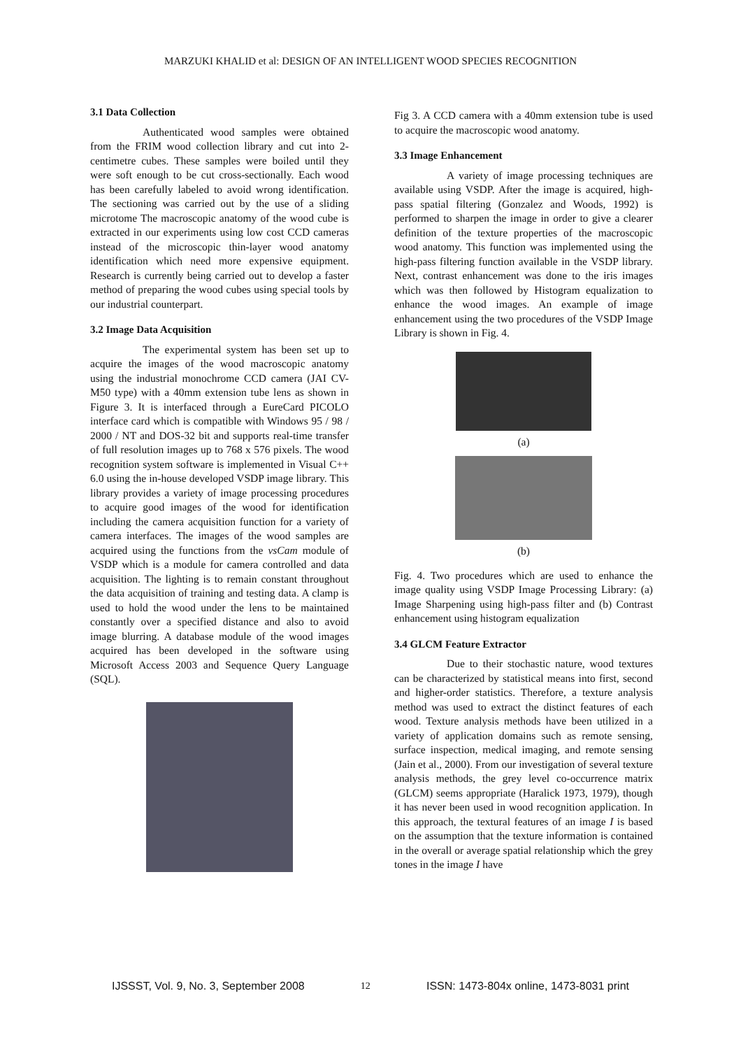MARZUKI KHALID et al: DESIGN OF AN INTELLIGENT WOOD SPECIES RECOGNITION
3.1 Data Collection
Authenticated wood samples were obtained from the FRIM wood collection library and cut into 2-centimetre cubes. These samples were boiled until they were soft enough to be cut cross-sectionally. Each wood has been carefully labeled to avoid wrong identification. The sectioning was carried out by the use of a sliding microtome The macroscopic anatomy of the wood cube is extracted in our experiments using low cost CCD cameras instead of the microscopic thin-layer wood anatomy identification which need more expensive equipment. Research is currently being carried out to develop a faster method of preparing the wood cubes using special tools by our industrial counterpart.
3.2 Image Data Acquisition
The experimental system has been set up to acquire the images of the wood macroscopic anatomy using the industrial monochrome CCD camera (JAI CV-M50 type) with a 40mm extension tube lens as shown in Figure 3. It is interfaced through a EureCard PICOLO interface card which is compatible with Windows 95 / 98 / 2000 / NT and DOS-32 bit and supports real-time transfer of full resolution images up to 768 x 576 pixels. The wood recognition system software is implemented in Visual C++ 6.0 using the in-house developed VSDP image library. This library provides a variety of image processing procedures to acquire good images of the wood for identification including the camera acquisition function for a variety of camera interfaces. The images of the wood samples are acquired using the functions from the vsCam module of VSDP which is a module for camera controlled and data acquisition. The lighting is to remain constant throughout the data acquisition of training and testing data. A clamp is used to hold the wood under the lens to be maintained constantly over a specified distance and also to avoid image blurring. A database module of the wood images acquired has been developed in the software using Microsoft Access 2003 and Sequence Query Language (SQL).
Fig 3. A CCD camera with a 40mm extension tube is used to acquire the macroscopic wood anatomy.
3.3 Image Enhancement
A variety of image processing techniques are available using VSDP. After the image is acquired, high-pass spatial filtering (Gonzalez and Woods, 1992) is performed to sharpen the image in order to give a clearer definition of the texture properties of the macroscopic wood anatomy. This function was implemented using the high-pass filtering function available in the VSDP library. Next, contrast enhancement was done to the iris images which was then followed by Histogram equalization to enhance the wood images. An example of image enhancement using the two procedures of the VSDP Image Library is shown in Fig. 4.
(a)
(b)
Fig. 4. Two procedures which are used to enhance the image quality using VSDP Image Processing Library: (a) Image Sharpening using high-pass filter and (b) Contrast enhancement using histogram equalization
3.4 GLCM Feature Extractor
Due to their stochastic nature, wood textures can be characterized by statistical means into first, second and higher-order statistics. Therefore, a texture analysis method was used to extract the distinct features of each wood. Texture analysis methods have been utilized in a variety of application domains such as remote sensing, surface inspection, medical imaging, and remote sensing (Jain et al., 2000). From our investigation of several texture analysis methods, the grey level co-occurrence matrix (GLCM) seems appropriate (Haralick 1973, 1979), though it has never been used in wood recognition application. In this approach, the textural features of an image I is based on the assumption that the texture information is contained in the overall or average spatial relationship which the grey tones in the image I have
IJSSST, Vol. 9, No. 3, September 2008 12 ISSN: 1473-804x online, 1473-8031 print